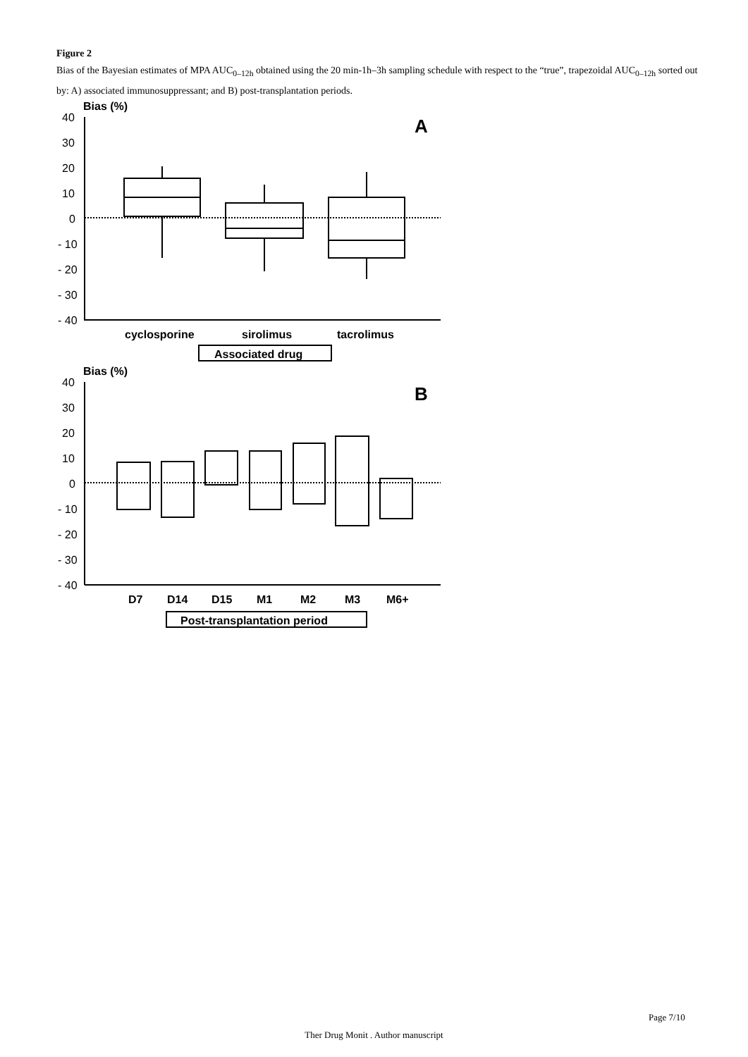Figure 2
Bias of the Bayesian estimates of MPA AUC<sub>0–12h</sub> obtained using the 20 min-1h–3h sampling schedule with respect to the “true”, trapezoidal AUC<sub>0–12h</sub> sorted out by: A) associated immunosuppressant; and B) post-transplantation periods.
Bias (%)
40
30
20
10
0
- 10
- 20
- 30
- 40
A
cyclosporine
sirolimus
tacrolimus
Associated drug
Bias (%)
40
30
20
10
0
- 10
- 20
- 30
- 40
B
D7
D14
D15
M1
M2
M3
M6+
Post-transplantation period
Page 7/10
Ther Drug Monit . Author manuscript